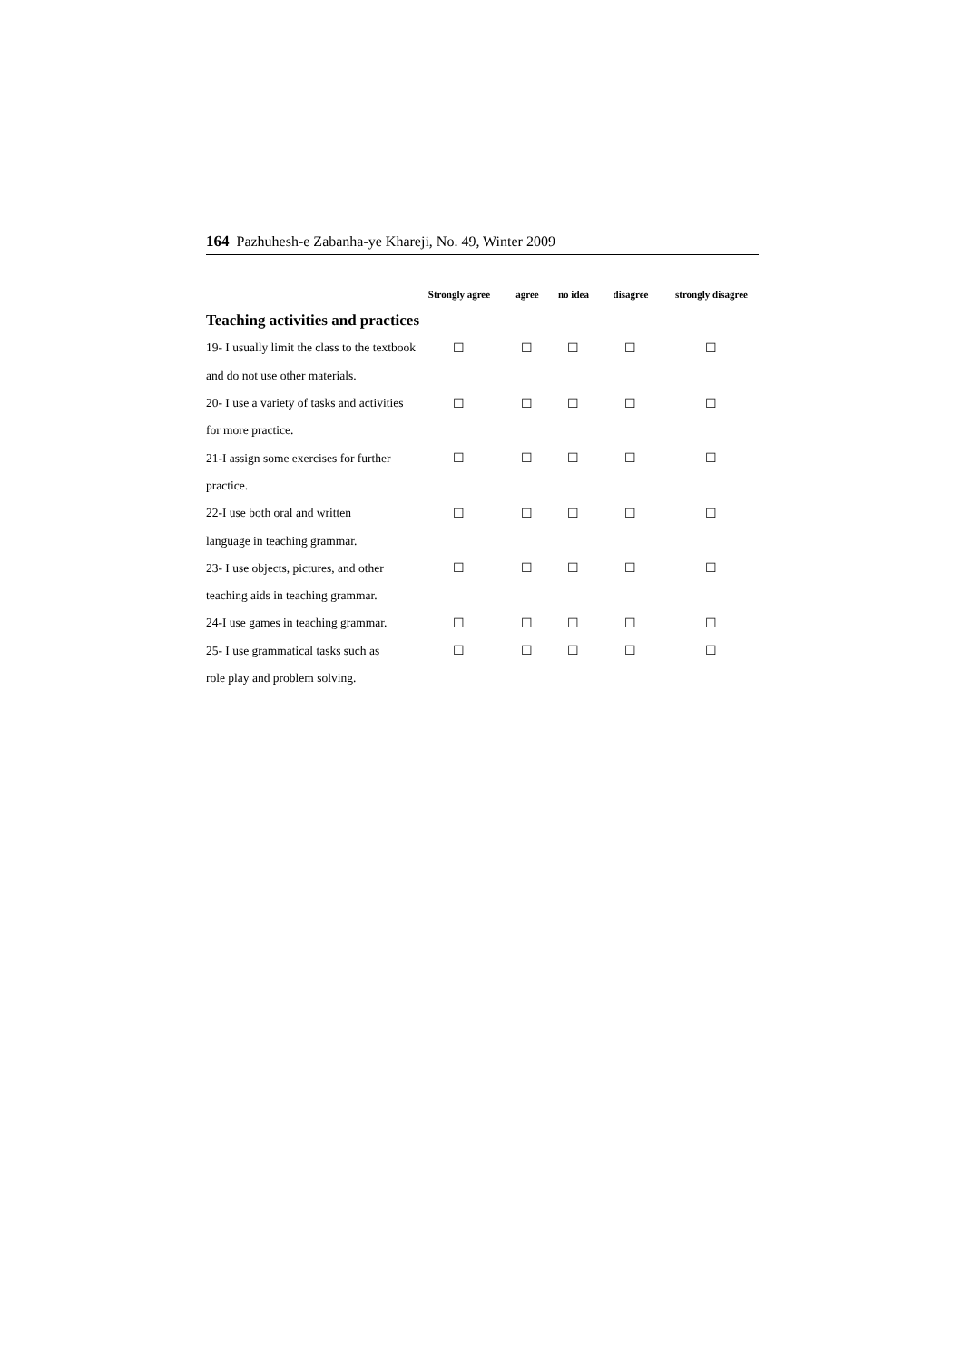164 Pazhuhesh-e Zabanha-ye Khareji, No. 49, Winter 2009
| | Strongly agree | agree | no idea | disagree | strongly disagree |
| --- | --- | --- | --- | --- | --- |
| Teaching activities and practices | | | | | |
| 19- I usually limit the class to the textbook | ☐ | ☐ | ☐ | ☐ | ☐ |
| and do not use other materials. | | | | | |
| 20- I use a variety of tasks and activities | ☐ | ☐ | ☐ | ☐ | ☐ |
| for more practice. | | | | | |
| 21-I assign some exercises for further | ☐ | ☐ | ☐ | ☐ | ☐ |
| practice. | | | | | |
| 22-I use both oral and written | ☐ | ☐ | ☐ | ☐ | ☐ |
| language in teaching grammar. | | | | | |
| 23- I use objects, pictures, and other | ☐ | ☐ | ☐ | ☐ | ☐ |
| teaching aids in teaching grammar. | | | | | |
| 24-I use games in teaching grammar. | ☐ | ☐ | ☐ | ☐ | ☐ |
| 25- I use grammatical tasks such as | ☐ | ☐ | ☐ | ☐ | ☐ |
| role play and problem solving. | | | | | |